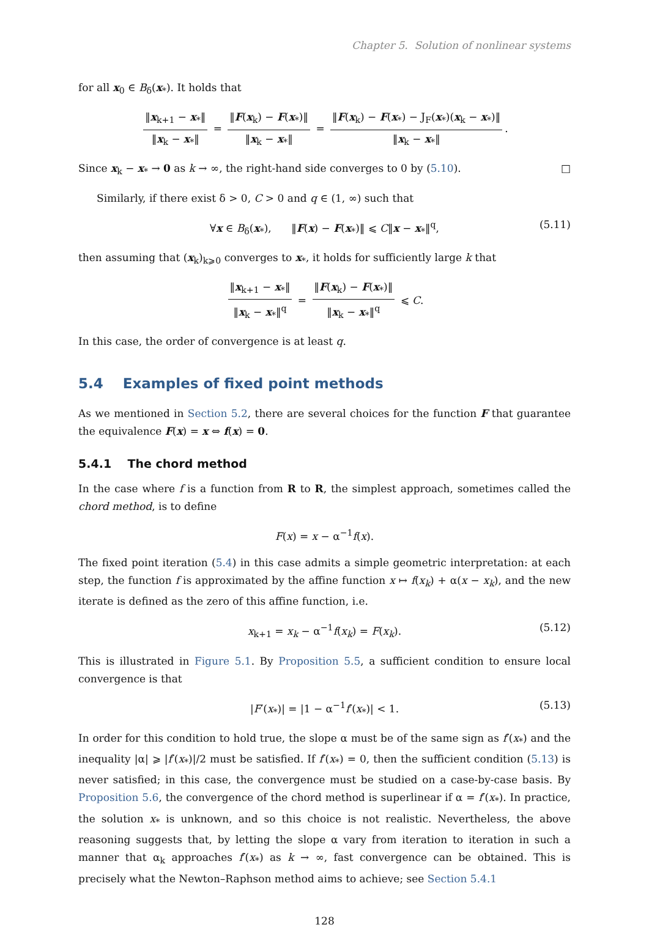Chapter 5. Solution of nonlinear systems
for all x<sub>0</sub> ∈ B<sub>δ</sub>(x<sub>*</sub>). It holds that
‖x<sub>k+1</sub> − x<sub>*</sub>‖ ‖x<sub>k</sub> − x<sub>*</sub>‖ = ‖F(x<sub>k</sub>) − F(x<sub>*</sub>)‖ ‖x<sub>k</sub> − x<sub>*</sub>‖ = ‖F(x<sub>k</sub>) − F(x<sub>*</sub>) − J<sub>F</sub>(x<sub>*</sub>)(x<sub>k</sub> − x<sub>*</sub>)‖ ‖x<sub>k</sub> − x<sub>*</sub>‖.
Since x<sub>k</sub> − x<sub>*</sub> → 0 as k → ∞, the right-hand side converges to 0 by (5.10). □
Similarly, if there exist δ > 0, C > 0 and q ∈ (1, ∞) such that
∀x ∈ B<sub>δ</sub>(x<sub>*</sub>), ‖F(x) − F(x<sub>*</sub>)‖ ⩽ C‖x − x<sub>*</sub>‖<sup>q</sup>, (5.11)
then assuming that (x<sub>k</sub>)<sub>k⩾0</sub> converges to x<sub>*</sub>, it holds for sufficiently large k that
‖x<sub>k+1</sub> − x<sub>*</sub>‖ ‖x<sub>k</sub> − x<sub>*</sub>‖<sup>q</sup> = ‖F(x<sub>k</sub>) − F(x<sub>*</sub>)‖ ‖x<sub>k</sub> − x<sub>*</sub>‖<sup>q</sup> ⩽ C.
In this case, the order of convergence is at least q.
5.4 Examples of fixed point methods
As we mentioned in Section 5.2, there are several choices for the function F that guarantee the equivalence F(x) = x ⇔ f(x) = 0.
5.4.1 The chord method
In the case where f is a function from R to R, the simplest approach, sometimes called the chord method, is to define
F(x) = x − α<sup>−1</sup>f(x).
The fixed point iteration (5.4) in this case admits a simple geometric interpretation: at each step, the function f is approximated by the affine function x ↦ f(x<sub>k</sub>) + α(x − x<sub>k</sub>), and the new iterate is defined as the zero of this affine function, i.e.
x<sub>k+1</sub> = x<sub>k</sub> − α<sup>−1</sup>f(x<sub>k</sub>) = F(x<sub>k</sub>). (5.12)
This is illustrated in Figure 5.1. By Proposition 5.5, a sufficient condition to ensure local convergence is that
|F′(x<sub>*</sub>)| = |1 − α<sup>−1</sup>f′(x<sub>*</sub>)| < 1. (5.13)
In order for this condition to hold true, the slope α must be of the same sign as f′(x<sub>*</sub>) and the inequality |α| ⩾ |f′(x<sub>*</sub>)|/2 must be satisfied. If f′(x<sub>*</sub>) = 0, then the sufficient condition (5.13) is never satisfied; in this case, the convergence must be studied on a case-by-case basis. By Proposition 5.6, the convergence of the chord method is superlinear if α = f′(x<sub>*</sub>). In practice, the solution x<sub>*</sub> is unknown, and so this choice is not realistic. Nevertheless, the above reasoning suggests that, by letting the slope α vary from iteration to iteration in such a manner that α<sub>k</sub> approaches f′(x<sub>*</sub>) as k → ∞, fast convergence can be obtained. This is precisely what the Newton–Raphson method aims to achieve; see Section 5.4.1
128